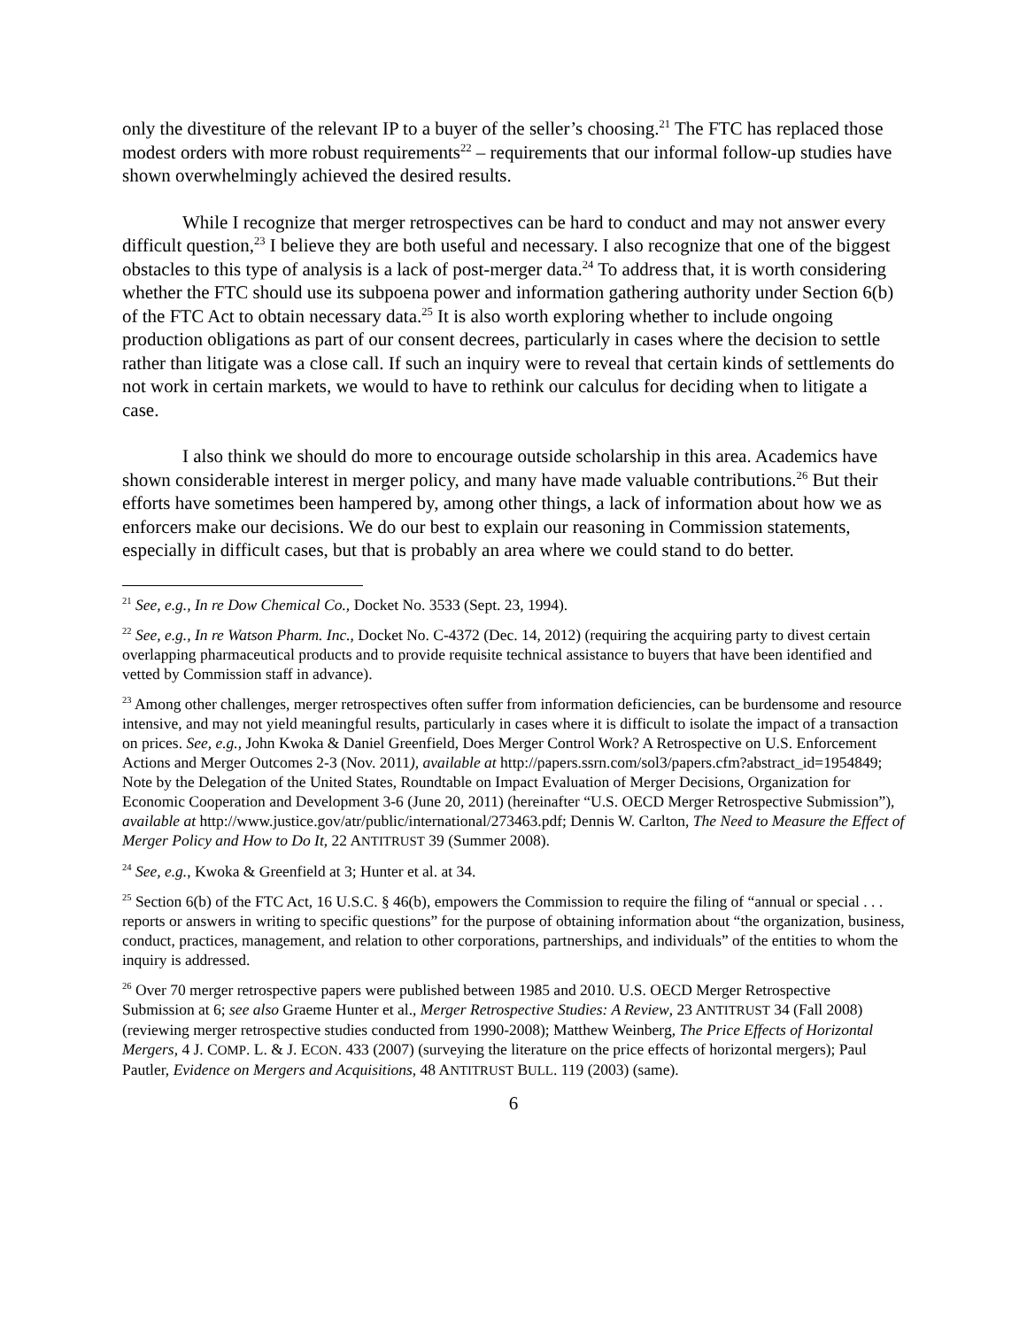only the divestiture of the relevant IP to a buyer of the seller’s choosing.<sup>21</sup> The FTC has replaced those modest orders with more robust requirements<sup>22</sup> – requirements that our informal follow-up studies have shown overwhelmingly achieved the desired results.
While I recognize that merger retrospectives can be hard to conduct and may not answer every difficult question,<sup>23</sup> I believe they are both useful and necessary. I also recognize that one of the biggest obstacles to this type of analysis is a lack of post-merger data.<sup>24</sup> To address that, it is worth considering whether the FTC should use its subpoena power and information gathering authority under Section 6(b) of the FTC Act to obtain necessary data.<sup>25</sup> It is also worth exploring whether to include ongoing production obligations as part of our consent decrees, particularly in cases where the decision to settle rather than litigate was a close call. If such an inquiry were to reveal that certain kinds of settlements do not work in certain markets, we would to have to rethink our calculus for deciding when to litigate a case.
I also think we should do more to encourage outside scholarship in this area. Academics have shown considerable interest in merger policy, and many have made valuable contributions.<sup>26</sup> But their efforts have sometimes been hampered by, among other things, a lack of information about how we as enforcers make our decisions. We do our best to explain our reasoning in Commission statements, especially in difficult cases, but that is probably an area where we could stand to do better.
<sup>21</sup> See, e.g., In re Dow Chemical Co., Docket No. 3533 (Sept. 23, 1994).
<sup>22</sup> See, e.g., In re Watson Pharm. Inc., Docket No. C-4372 (Dec. 14, 2012) (requiring the acquiring party to divest certain overlapping pharmaceutical products and to provide requisite technical assistance to buyers that have been identified and vetted by Commission staff in advance).
<sup>23</sup> Among other challenges, merger retrospectives often suffer from information deficiencies, can be burdensome and resource intensive, and may not yield meaningful results, particularly in cases where it is difficult to isolate the impact of a transaction on prices. See, e.g., John Kwoka & Daniel Greenfield, Does Merger Control Work? A Retrospective on U.S. Enforcement Actions and Merger Outcomes 2-3 (Nov. 2011), available at http://papers.ssrn.com/sol3/papers.cfm?abstract_id=1954849; Note by the Delegation of the United States, Roundtable on Impact Evaluation of Merger Decisions, Organization for Economic Cooperation and Development 3-6 (June 20, 2011) (hereinafter “U.S. OECD Merger Retrospective Submission”), available at http://www.justice.gov/atr/public/international/273463.pdf; Dennis W. Carlton, The Need to Measure the Effect of Merger Policy and How to Do It, 22 ANTITRUST 39 (Summer 2008).
<sup>24</sup> See, e.g., Kwoka & Greenfield at 3; Hunter et al. at 34.
<sup>25</sup> Section 6(b) of the FTC Act, 16 U.S.C. § 46(b), empowers the Commission to require the filing of “annual or special . . . reports or answers in writing to specific questions” for the purpose of obtaining information about “the organization, business, conduct, practices, management, and relation to other corporations, partnerships, and individuals” of the entities to whom the inquiry is addressed.
<sup>26</sup> Over 70 merger retrospective papers were published between 1985 and 2010. U.S. OECD Merger Retrospective Submission at 6; see also Graeme Hunter et al., Merger Retrospective Studies: A Review, 23 ANTITRUST 34 (Fall 2008) (reviewing merger retrospective studies conducted from 1990-2008); Matthew Weinberg, The Price Effects of Horizontal Mergers, 4 J. COMP. L. & J. ECON. 433 (2007) (surveying the literature on the price effects of horizontal mergers); Paul Pautler, Evidence on Mergers and Acquisitions, 48 ANTITRUST BULL. 119 (2003) (same).
6